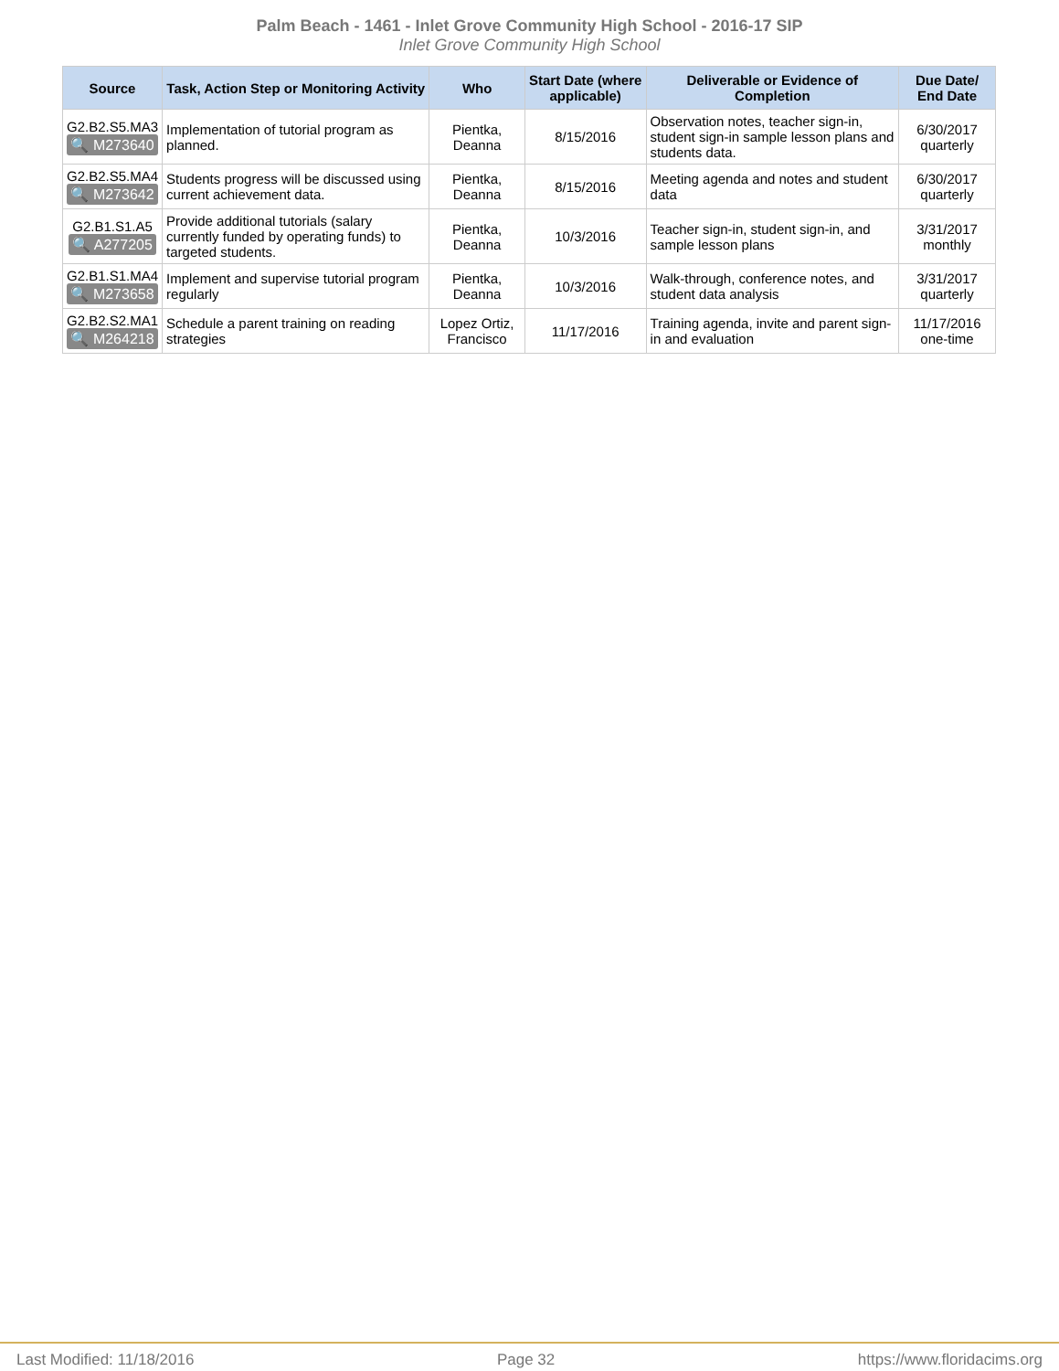Palm Beach - 1461 - Inlet Grove Community High School - 2016-17 SIP
Inlet Grove Community High School
| Source | Task, Action Step or Monitoring Activity | Who | Start Date (where applicable) | Deliverable or Evidence of Completion | Due Date/ End Date |
| --- | --- | --- | --- | --- | --- |
| G2.B2.S5.MA3 🔍 M273640 | Implementation of tutorial program as planned. | Pientka, Deanna | 8/15/2016 | Observation notes, teacher sign-in, student sign-in sample lesson plans and students data. | 6/30/2017 quarterly |
| G2.B2.S5.MA4 🔍 M273642 | Students progress will be discussed using current achievement data. | Pientka, Deanna | 8/15/2016 | Meeting agenda and notes and student data | 6/30/2017 quarterly |
| G2.B1.S1.A5 🔍 A277205 | Provide additional tutorials (salary currently funded by operating funds) to targeted students. | Pientka, Deanna | 10/3/2016 | Teacher sign-in, student sign-in, and sample lesson plans | 3/31/2017 monthly |
| G2.B1.S1.MA4 🔍 M273658 | Implement and supervise tutorial program regularly | Pientka, Deanna | 10/3/2016 | Walk-through, conference notes, and student data analysis | 3/31/2017 quarterly |
| G2.B2.S2.MA1 🔍 M264218 | Schedule a parent training on reading strategies | Lopez Ortiz, Francisco | 11/17/2016 | Training agenda, invite and parent sign-in and evaluation | 11/17/2016 one-time |
Last Modified: 11/18/2016 Page 32 https://www.floridacims.org